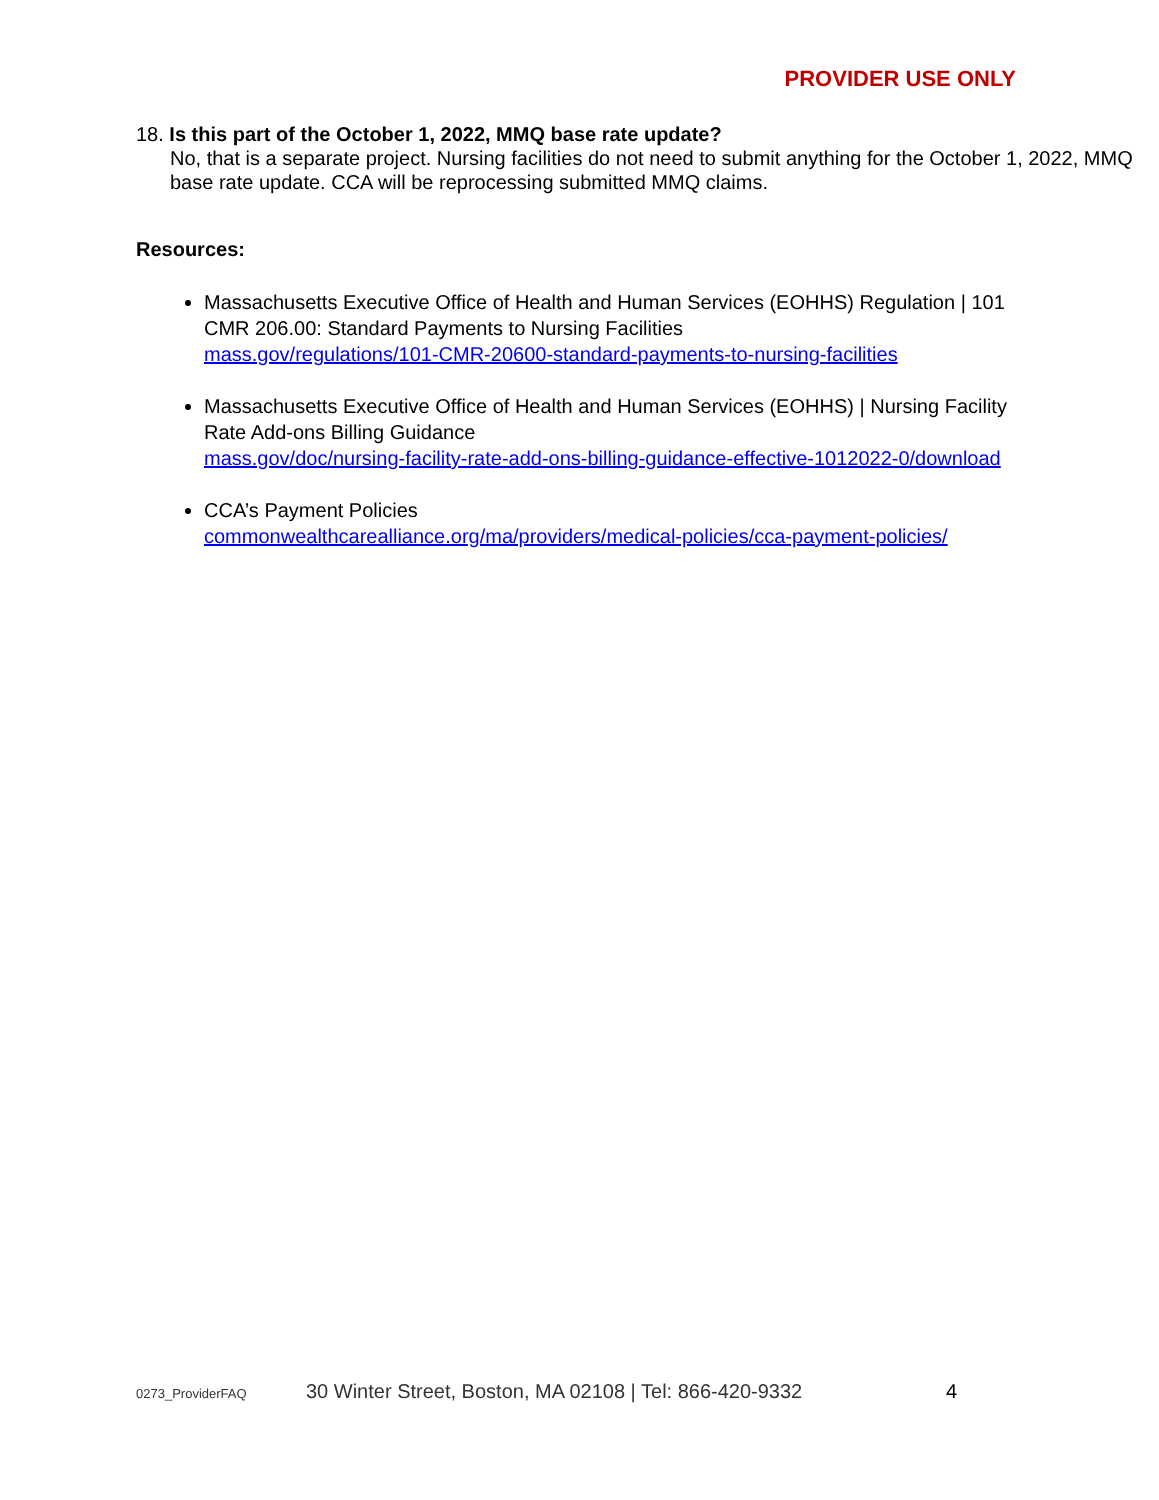PROVIDER USE ONLY
18. Is this part of the October 1, 2022, MMQ base rate update?
No, that is a separate project. Nursing facilities do not need to submit anything for the October 1, 2022, MMQ base rate update. CCA will be reprocessing submitted MMQ claims.
Resources:
Massachusetts Executive Office of Health and Human Services (EOHHS) Regulation | 101 CMR 206.00: Standard Payments to Nursing Facilities
mass.gov/regulations/101-CMR-20600-standard-payments-to-nursing-facilities
Massachusetts Executive Office of Health and Human Services (EOHHS) | Nursing Facility Rate Add-ons Billing Guidance
mass.gov/doc/nursing-facility-rate-add-ons-billing-guidance-effective-1012022-0/download
CCA’s Payment Policies
commonwealthcarealliance.org/ma/providers/medical-policies/cca-payment-policies/
0273_ProviderFAQ 30 Winter Street, Boston, MA 02108 | Tel: 866-420-9332 4